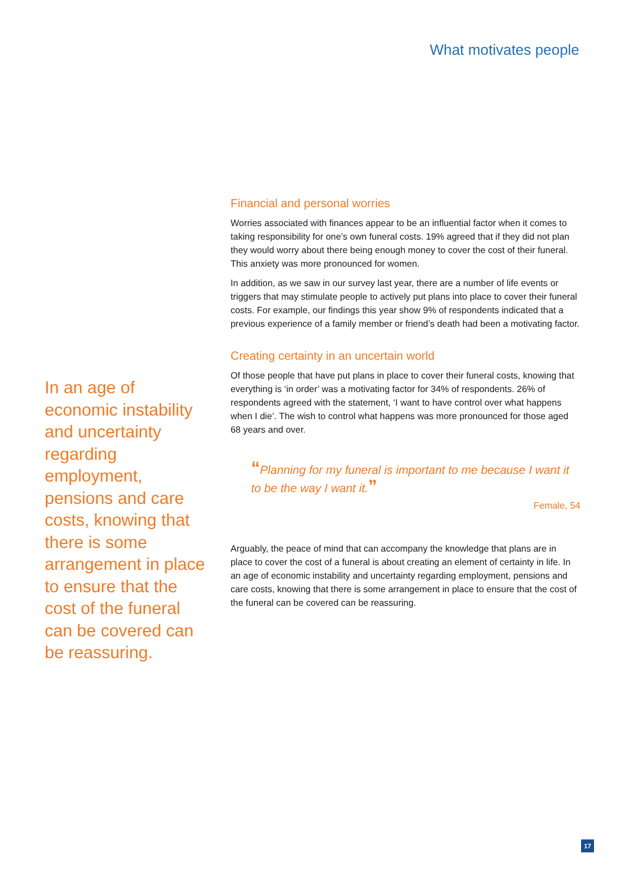What motivates people
Financial and personal worries
Worries associated with finances appear to be an influential factor when it comes to taking responsibility for one’s own funeral costs. 19% agreed that if they did not plan they would worry about there being enough money to cover the cost of their funeral. This anxiety was more pronounced for women.
In addition, as we saw in our survey last year, there are a number of life events or triggers that may stimulate people to actively put plans into place to cover their funeral costs. For example, our findings this year show 9% of respondents indicated that a previous experience of a family member or friend’s death had been a motivating factor.
Creating certainty in an uncertain world
Of those people that have put plans in place to cover their funeral costs, knowing that everything is ‘in order’ was a motivating factor for 34% of respondents. 26% of respondents agreed with the statement, ‘I want to have control over what happens when I die’. The wish to control what happens was more pronounced for those aged 68 years and over.
“Planning for my funeral is important to me because I want it to be the way I want it.”
Female, 54
Arguably, the peace of mind that can accompany the knowledge that plans are in place to cover the cost of a funeral is about creating an element of certainty in life. In an age of economic instability and uncertainty regarding employment, pensions and care costs, knowing that there is some arrangement in place to ensure that the cost of the funeral can be covered can be reassuring.
In an age of economic instability and uncertainty regarding employment, pensions and care costs, knowing that there is some arrangement in place to ensure that the cost of the funeral can be covered can be reassuring.
17